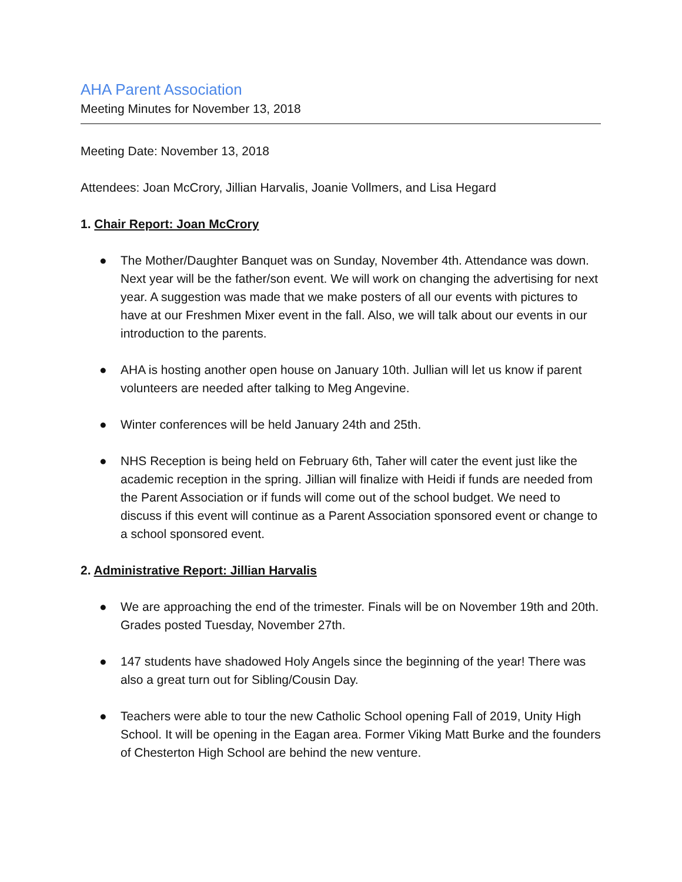AHA Parent Association
Meeting Minutes for November 13, 2018
Meeting Date: November 13, 2018
Attendees: Joan McCrory, Jillian Harvalis, Joanie Vollmers, and Lisa Hegard
1. Chair Report: Joan McCrory
● The Mother/Daughter Banquet was on Sunday, November 4th. Attendance was down. Next year will be the father/son event. We will work on changing the advertising for next year. A suggestion was made that we make posters of all our events with pictures to have at our Freshmen Mixer event in the fall. Also, we will talk about our events in our introduction to the parents.
● AHA is hosting another open house on January 10th. Jullian will let us know if parent volunteers are needed after talking to Meg Angevine.
● Winter conferences will be held January 24th and 25th.
● NHS Reception is being held on February 6th, Taher will cater the event just like the academic reception in the spring. Jillian will finalize with Heidi if funds are needed from the Parent Association or if funds will come out of the school budget. We need to discuss if this event will continue as a Parent Association sponsored event or change to a school sponsored event.
2. Administrative Report: Jillian Harvalis
● We are approaching the end of the trimester. Finals will be on November 19th and 20th. Grades posted Tuesday, November 27th.
● 147 students have shadowed Holy Angels since the beginning of the year! There was also a great turn out for Sibling/Cousin Day.
● Teachers were able to tour the new Catholic School opening Fall of 2019, Unity High School. It will be opening in the Eagan area. Former Viking Matt Burke and the founders of Chesterton High School are behind the new venture.